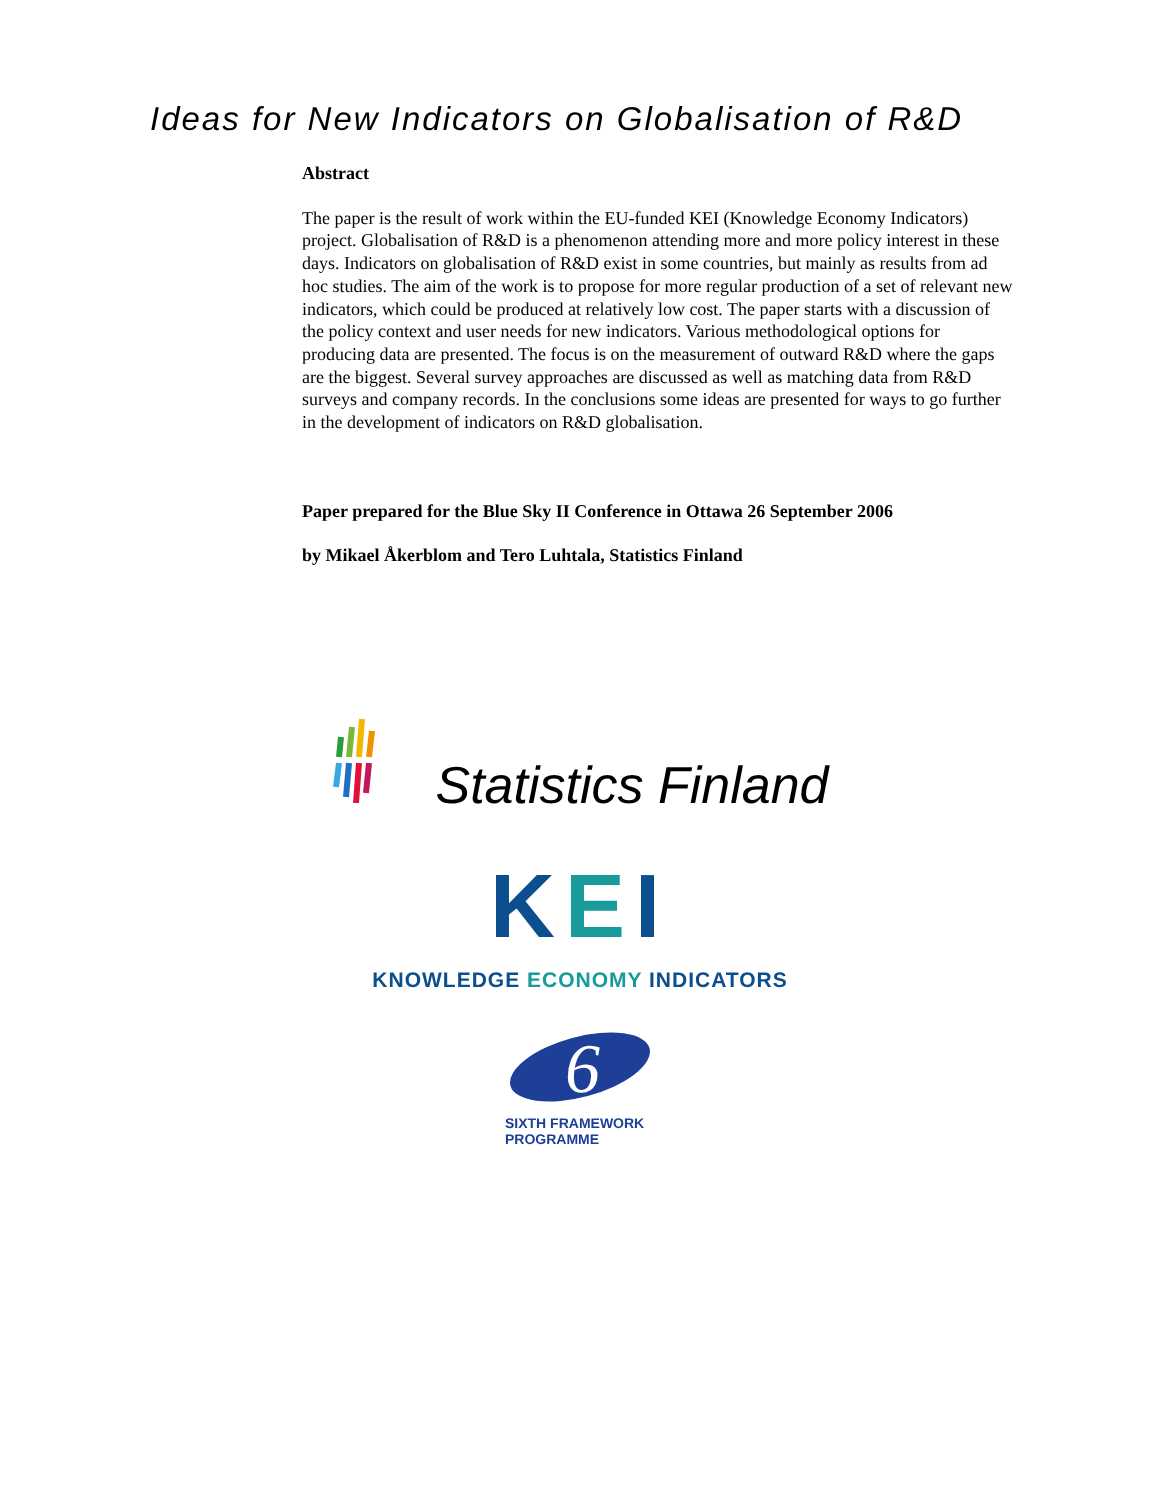Ideas for New Indicators on Globalisation of R&D
Abstract
The paper is the result of work within the EU-funded KEI (Knowledge Economy Indicators) project. Globalisation of R&D is a phenomenon attending more and more policy interest in these days. Indicators on globalisation of R&D exist in some countries, but mainly as results from ad hoc studies. The aim of the work is to propose for more regular production of a set of relevant new indicators, which could be produced at relatively low cost. The paper starts with a discussion of the policy context and user needs for new indicators. Various methodological options for producing data are presented. The focus is on the measurement of outward R&D where the gaps are the biggest. Several survey approaches are discussed as well as matching data from R&D surveys and company records. In the conclusions some ideas are presented for ways to go further in the development of indicators on R&D globalisation.
Paper prepared for the Blue Sky II Conference in Ottawa 26 September 2006
by Mikael Åkerblom and Tero Luhtala, Statistics Finland
Statistics Finland
KEI
KNOWLEDGE ECONOMY INDICATORS
6
SIXTH FRAMEWORK
PROGRAMME